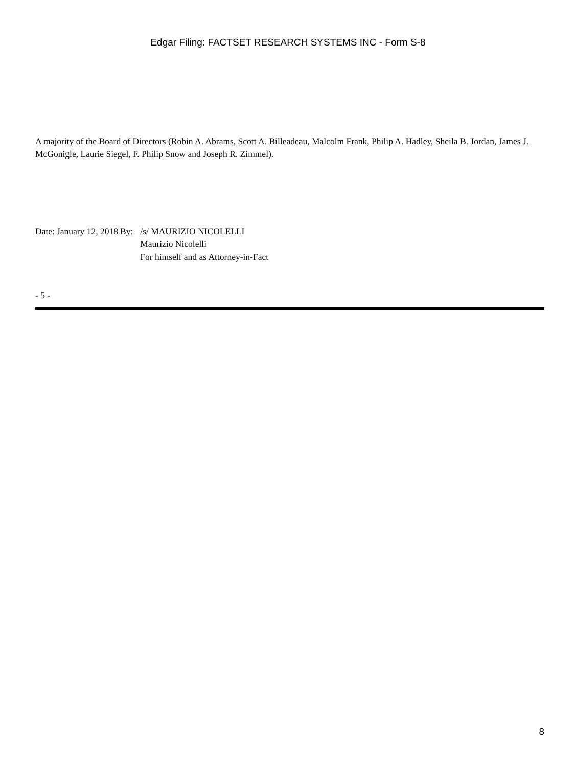Edgar Filing: FACTSET RESEARCH SYSTEMS INC - Form S-8
A majority of the Board of Directors (Robin A. Abrams, Scott A. Billeadeau, Malcolm Frank, Philip A. Hadley, Sheila B. Jordan, James J. McGonigle, Laurie Siegel, F. Philip Snow and Joseph R. Zimmel).
| Date: | January 12, 2018 | By: | /s/ MAURIZIO NICOLELLI |
| | | | Maurizio Nicolelli |
| | | | For himself and as Attorney-in-Fact |
- 5 -
8